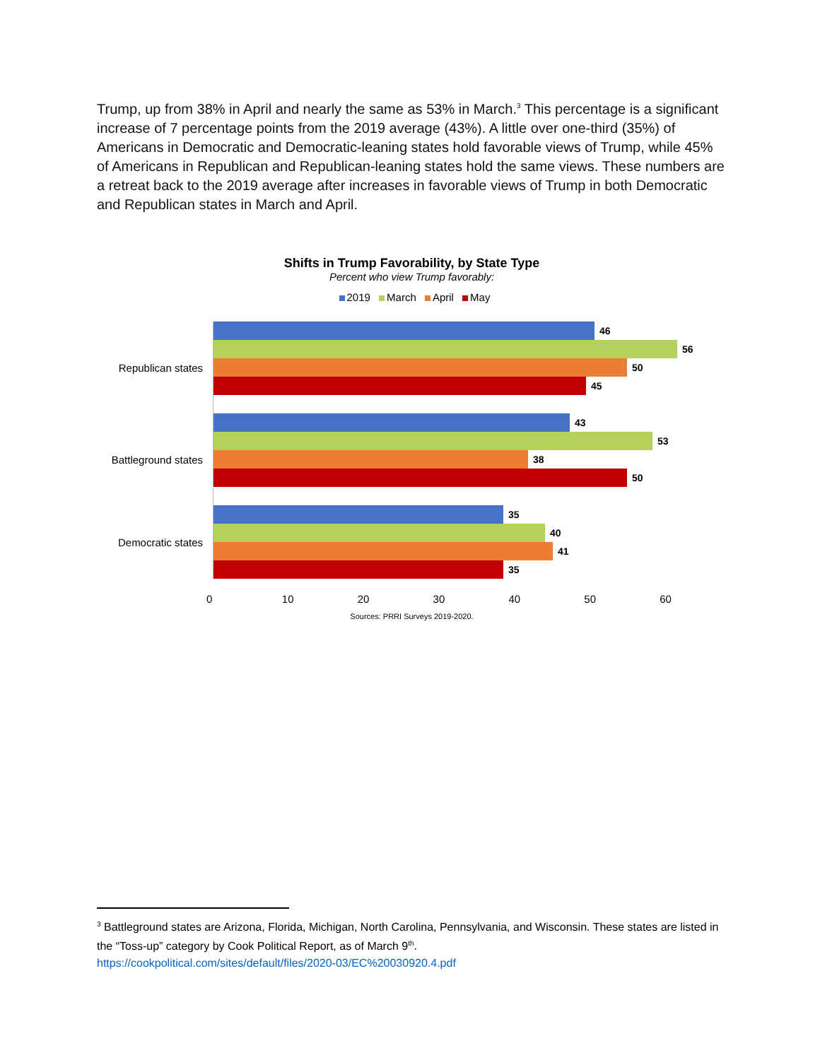Trump, up from 38% in April and nearly the same as 53% in March.<sup>3</sup> This percentage is a significant increase of 7 percentage points from the 2019 average (43%). A little over one-third (35%) of Americans in Democratic and Democratic-leaning states hold favorable views of Trump, while 45% of Americans in Republican and Republican-leaning states hold the same views. These numbers are a retreat back to the 2019 average after increases in favorable views of Trump in both Democratic and Republican states in March and April.
Shifts in Trump Favorability, by State Type
Percent who view Trump favorably:
2019 March April May
Republican states
46
56
50
45
Battleground states
43
53
38
50
Democratic states
35
40
41
35
0 10 20 30 40 50 60
Sources: PRRI Surveys 2019-2020.
<sup>3</sup> Battleground states are Arizona, Florida, Michigan, North Carolina, Pennsylvania, and Wisconsin. These states are listed in the “Toss-up” category by Cook Political Report, as of March 9<sup>th</sup>.
https://cookpolitical.com/sites/default/files/2020-03/EC%20030920.4.pdf